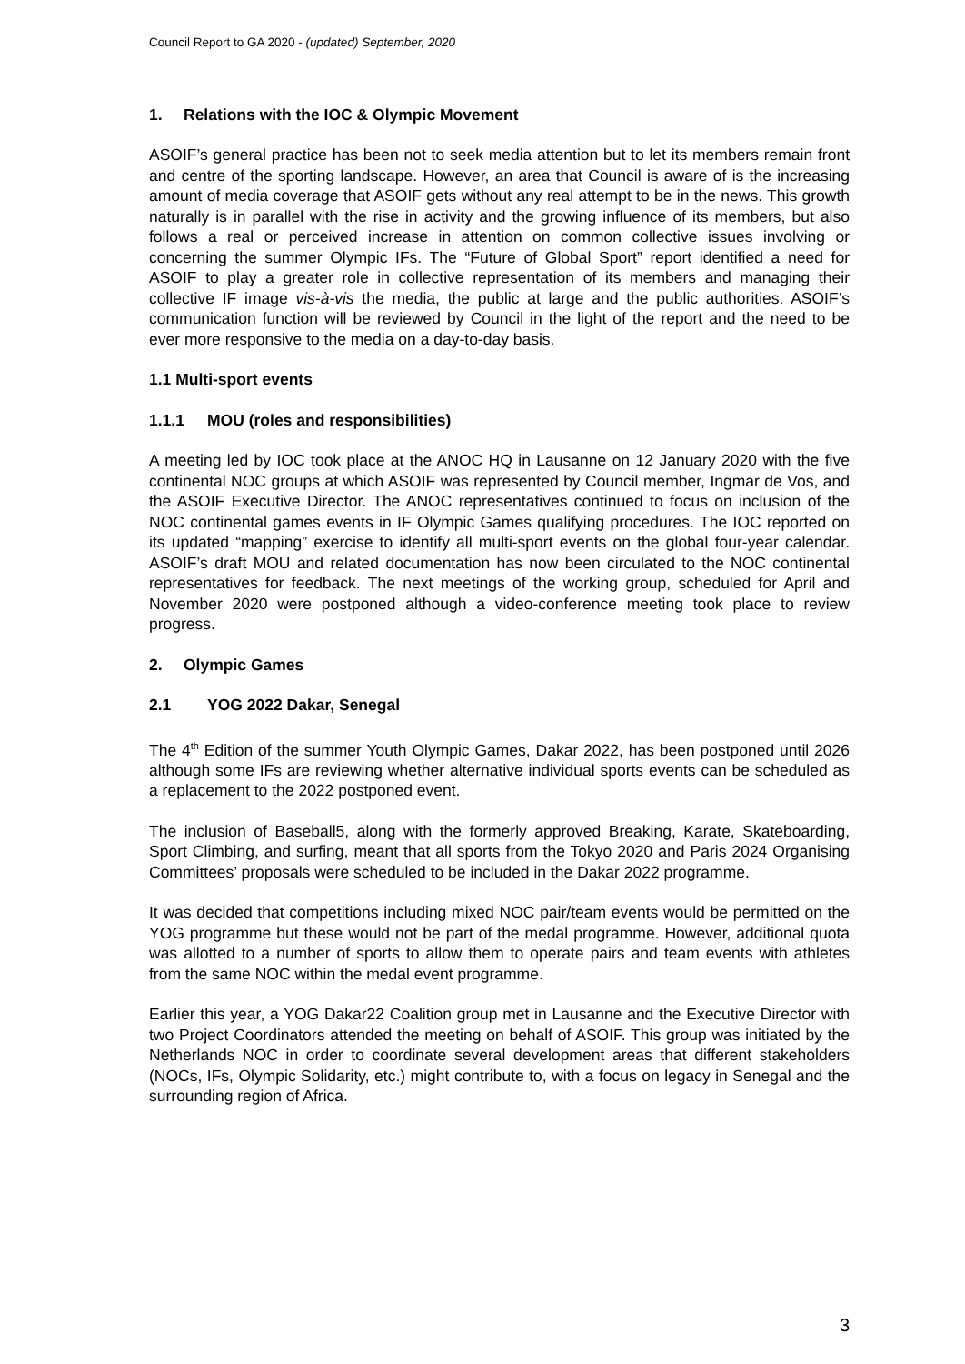Council Report to GA 2020 - (updated) September, 2020
1. Relations with the IOC & Olympic Movement
ASOIF’s general practice has been not to seek media attention but to let its members remain front and centre of the sporting landscape. However, an area that Council is aware of is the increasing amount of media coverage that ASOIF gets without any real attempt to be in the news. This growth naturally is in parallel with the rise in activity and the growing influence of its members, but also follows a real or perceived increase in attention on common collective issues involving or concerning the summer Olympic IFs. The “Future of Global Sport” report identified a need for ASOIF to play a greater role in collective representation of its members and managing their collective IF image vis-à-vis the media, the public at large and the public authorities. ASOIF’s communication function will be reviewed by Council in the light of the report and the need to be ever more responsive to the media on a day-to-day basis.
1.1 Multi-sport events
1.1.1 MOU (roles and responsibilities)
A meeting led by IOC took place at the ANOC HQ in Lausanne on 12 January 2020 with the five continental NOC groups at which ASOIF was represented by Council member, Ingmar de Vos, and the ASOIF Executive Director. The ANOC representatives continued to focus on inclusion of the NOC continental games events in IF Olympic Games qualifying procedures. The IOC reported on its updated “mapping” exercise to identify all multi-sport events on the global four-year calendar. ASOIF’s draft MOU and related documentation has now been circulated to the NOC continental representatives for feedback. The next meetings of the working group, scheduled for April and November 2020 were postponed although a video-conference meeting took place to review progress.
2. Olympic Games
2.1 YOG 2022 Dakar, Senegal
The 4<sup>th</sup> Edition of the summer Youth Olympic Games, Dakar 2022, has been postponed until 2026 although some IFs are reviewing whether alternative individual sports events can be scheduled as a replacement to the 2022 postponed event.
The inclusion of Baseball5, along with the formerly approved Breaking, Karate, Skateboarding, Sport Climbing, and surfing, meant that all sports from the Tokyo 2020 and Paris 2024 Organising Committees’ proposals were scheduled to be included in the Dakar 2022 programme.
It was decided that competitions including mixed NOC pair/team events would be permitted on the YOG programme but these would not be part of the medal programme. However, additional quota was allotted to a number of sports to allow them to operate pairs and team events with athletes from the same NOC within the medal event programme.
Earlier this year, a YOG Dakar22 Coalition group met in Lausanne and the Executive Director with two Project Coordinators attended the meeting on behalf of ASOIF. This group was initiated by the Netherlands NOC in order to coordinate several development areas that different stakeholders (NOCs, IFs, Olympic Solidarity, etc.) might contribute to, with a focus on legacy in Senegal and the surrounding region of Africa.
3